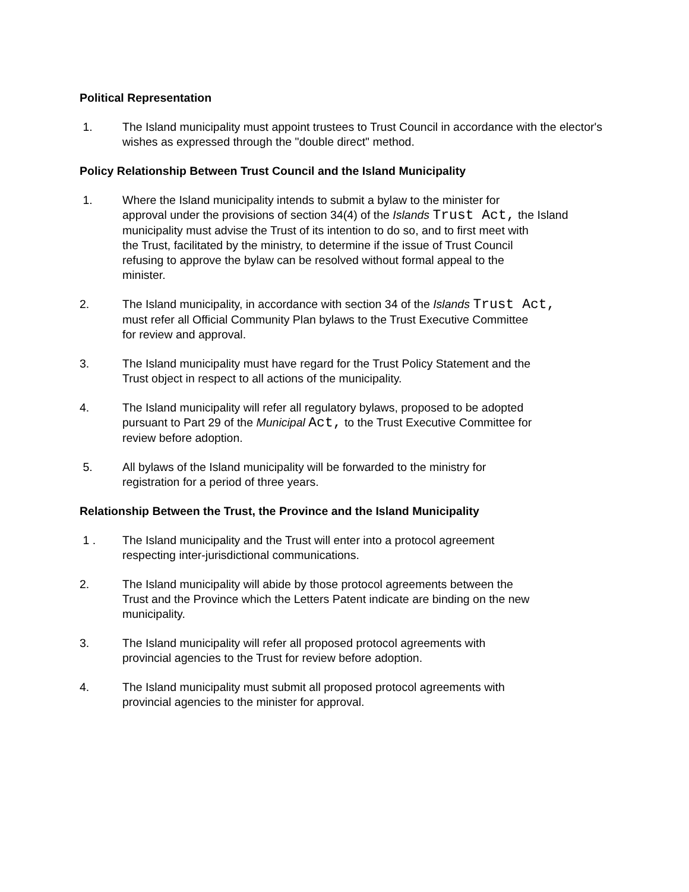Political Representation
1. The Island municipality must appoint trustees to Trust Council in accordance with the elector's wishes as expressed through the "double direct" method.
Policy Relationship Between Trust Council and the Island Municipality
1. Where the Island municipality intends to submit a bylaw to the minister for
approval under the provisions of section 34(4) of the Islands Trust Act, the Island municipality must advise the Trust of its intention to do so, and to first meet with
the Trust, facilitated by the ministry, to determine if the issue of Trust Council
refusing to approve the bylaw can be resolved without formal appeal to the
minister.
2. The Island municipality, in accordance with section 34 of the Islands Trust Act,
must refer all Official Community Plan bylaws to the Trust Executive Committee
for review and approval.
3. The Island municipality must have regard for the Trust Policy Statement and the
Trust object in respect to all actions of the municipality.
4. The Island municipality will refer all regulatory bylaws, proposed to be adopted
pursuant to Part 29 of the Municipal Act, to the Trust Executive Committee for
review before adoption.
5. All bylaws of the Island municipality will be forwarded to the ministry for
registration for a period of three years.
Relationship Between the Trust, the Province and the Island Municipality
1 . The Island municipality and the Trust will enter into a protocol agreement
respecting inter-jurisdictional communications.
2. The Island municipality will abide by those protocol agreements between the
Trust and the Province which the Letters Patent indicate are binding on the new
municipality.
3. The Island municipality will refer all proposed protocol agreements with
provincial agencies to the Trust for review before adoption.
4. The Island municipality must submit all proposed protocol agreements with
provincial agencies to the minister for approval.